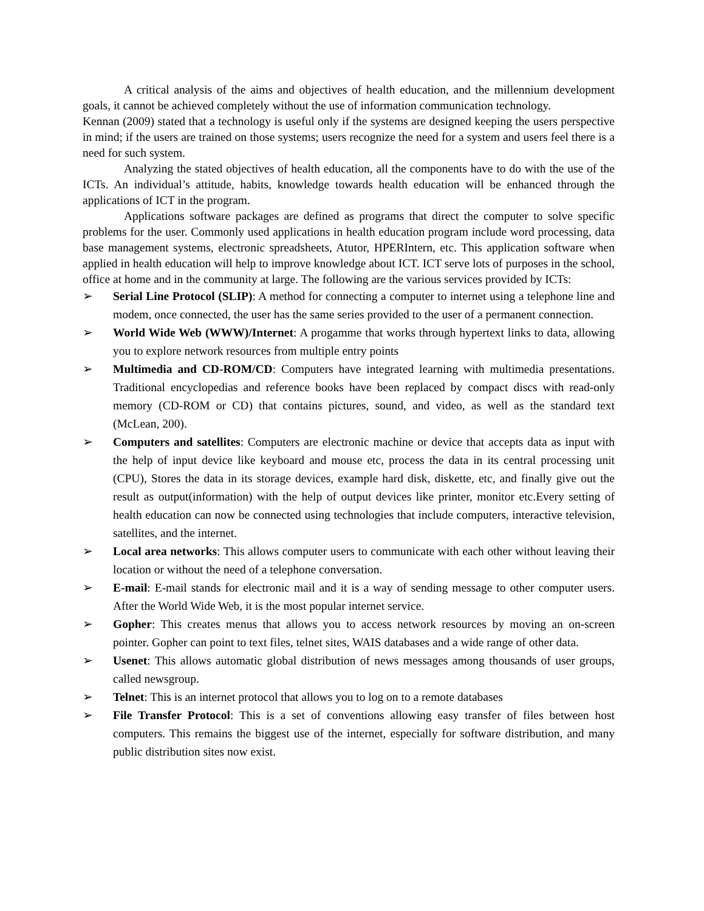A critical analysis of the aims and objectives of health education, and the millennium development goals, it cannot be achieved completely without the use of information communication technology.
Kennan (2009) stated that a technology is useful only if the systems are designed keeping the users perspective in mind; if the users are trained on those systems; users recognize the need for a system and users feel there is a need for such system.
Analyzing the stated objectives of health education, all the components have to do with the use of the ICTs. An individual’s attitude, habits, knowledge towards health education will be enhanced through the applications of ICT in the program.
Applications software packages are defined as programs that direct the computer to solve specific problems for the user. Commonly used applications in health education program include word processing, data base management systems, electronic spreadsheets, Atutor, HPERIntern, etc. This application software when applied in health education will help to improve knowledge about ICT. ICT serve lots of purposes in the school, office at home and in the community at large. The following are the various services provided by ICTs:
➢ Serial Line Protocol (SLIP): A method for connecting a computer to internet using a telephone line and modem, once connected, the user has the same series provided to the user of a permanent connection.
➢ World Wide Web (WWW)/Internet: A progamme that works through hypertext links to data, allowing you to explore network resources from multiple entry points
➢ Multimedia and CD-ROM/CD: Computers have integrated learning with multimedia presentations. Traditional encyclopedias and reference books have been replaced by compact discs with read-only memory (CD-ROM or CD) that contains pictures, sound, and video, as well as the standard text (McLean, 200).
➢ Computers and satellites: Computers are electronic machine or device that accepts data as input with the help of input device like keyboard and mouse etc, process the data in its central processing unit (CPU), Stores the data in its storage devices, example hard disk, diskette, etc, and finally give out the result as output(information) with the help of output devices like printer, monitor etc.Every setting of health education can now be connected using technologies that include computers, interactive television, satellites, and the internet.
➢ Local area networks: This allows computer users to communicate with each other without leaving their location or without the need of a telephone conversation.
➢ E-mail: E-mail stands for electronic mail and it is a way of sending message to other computer users. After the World Wide Web, it is the most popular internet service.
➢ Gopher: This creates menus that allows you to access network resources by moving an on-screen pointer. Gopher can point to text files, telnet sites, WAIS databases and a wide range of other data.
➢ Usenet: This allows automatic global distribution of news messages among thousands of user groups, called newsgroup.
➢ Telnet: This is an internet protocol that allows you to log on to a remote databases
➢ File Transfer Protocol: This is a set of conventions allowing easy transfer of files between host computers. This remains the biggest use of the internet, especially for software distribution, and many public distribution sites now exist.